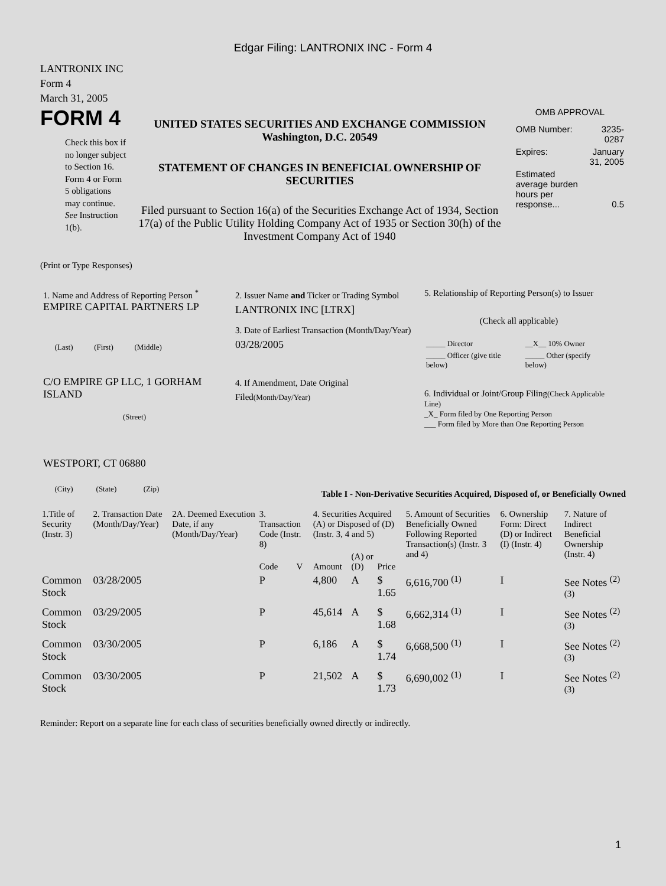Edgar Filing: LANTRONIX INC - Form 4
LANTRONIX INC
Form 4
March 31, 2005
FORM 4
Check this box if no longer subject to Section 16. Form 4 or Form 5 obligations may continue. See Instruction 1(b).
UNITED STATES SECURITIES AND EXCHANGE COMMISSION
Washington, D.C. 20549
STATEMENT OF CHANGES IN BENEFICIAL OWNERSHIP OF SECURITIES
Filed pursuant to Section 16(a) of the Securities Exchange Act of 1934, Section 17(a) of the Public Utility Holding Company Act of 1935 or Section 30(h) of the Investment Company Act of 1940
OMB APPROVAL
| OMB Number: | 3235-0287 |
| Expires: | January 31, 2005 |
| Estimated average burden hours per response... | 0.5 |
(Print or Type Responses)
1. Name and Address of Reporting Person <sup>*</sup>
EMPIRE CAPITAL PARTNERS LP
(Last) (First) (Middle)
C/O EMPIRE GP LLC, 1 GORHAM ISLAND
(Street)
WESTPORT, CT 06880
(City) (State) (Zip)
2. Issuer Name and Ticker or Trading Symbol
LANTRONIX INC [LTRX]
3. Date of Earliest Transaction (Month/Day/Year)
03/28/2005
4. If Amendment, Date Original Filed(Month/Day/Year)
5. Relationship of Reporting Person(s) to Issuer
(Check all applicable)
| _____ Director | __X__ 10% Owner |
| _____ Officer (give title below) | _____ Other (specify below) |
6. Individual or Joint/Group Filing(Check Applicable Line)
_X_ Form filed by One Reporting Person
___ Form filed by More than One Reporting Person
Table I - Non-Derivative Securities Acquired, Disposed of, or Beneficially Owned
| 1.Title of Security (Instr. 3) | 2. Transaction Date (Month/Day/Year) | 2A. Deemed Execution Date, if any (Month/Day/Year) | 3. Transaction Code (Instr. 8) | | 4. Securities Acquired (A) or Disposed of (D) (Instr. 3, 4 and 5) | | | 5. Amount of Securities Beneficially Owned Following Reported Transaction(s) (Instr. 3 and 4) | 6. Ownership Form: Direct (D) or Indirect (I) (Instr. 4) | 7. Nature of Indirect Beneficial Ownership (Instr. 4) |
| --- | --- | --- | --- | --- | --- | --- | --- | --- | --- | --- |
| | | | Code | V | Amount | (A) or (D) | Price | | | |
| Common Stock | 03/28/2005 | | P | | 4,800 | A | $ 1.65 | 6,616,700 <sup>(1)</sup> | I | See Notes <sup>(2)</sup> <sup>(3)</sup> |
| Common Stock | 03/29/2005 | | P | | 45,614 | A | $ 1.68 | 6,662,314 <sup>(1)</sup> | I | See Notes <sup>(2)</sup> <sup>(3)</sup> |
| Common Stock | 03/30/2005 | | P | | 6,186 | A | $ 1.74 | 6,668,500 <sup>(1)</sup> | I | See Notes <sup>(2)</sup> <sup>(3)</sup> |
| Common Stock | 03/30/2005 | | P | | 21,502 | A | $ 1.73 | 6,690,002 <sup>(1)</sup> | I | See Notes <sup>(2)</sup> <sup>(3)</sup> |
Reminder: Report on a separate line for each class of securities beneficially owned directly or indirectly.
1